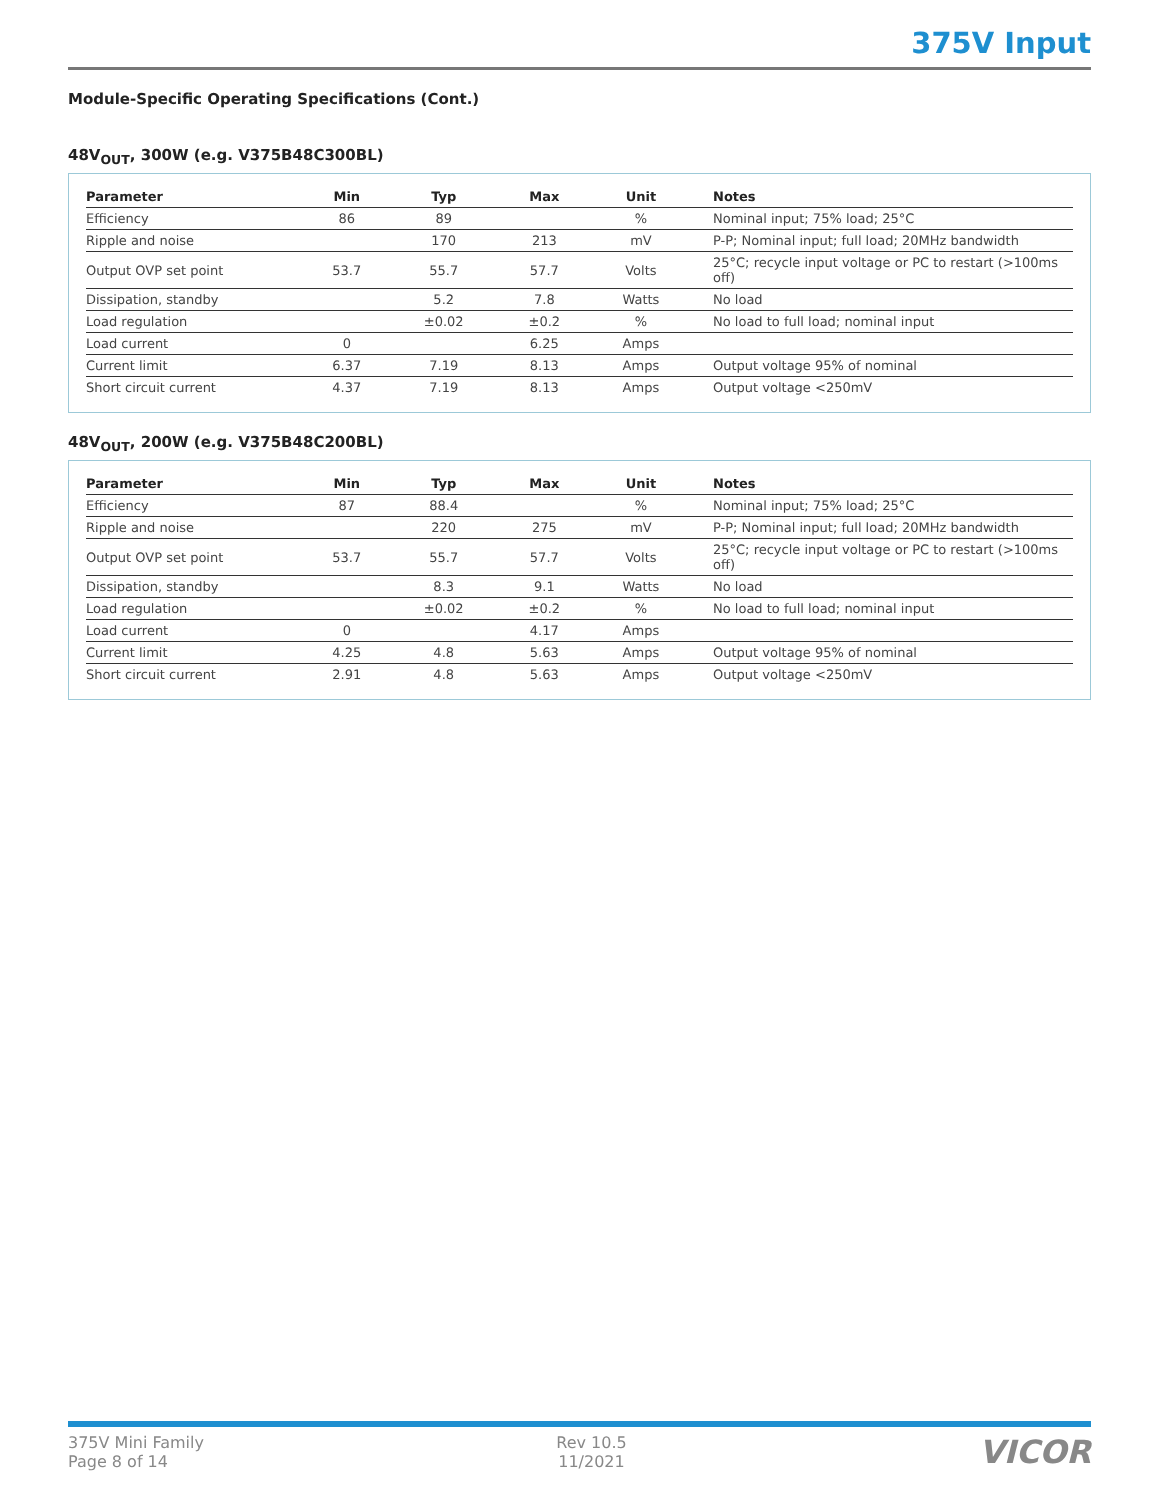375V Input
Module-Specific Operating Specifications (Cont.)
48V<sub>OUT</sub>, 300W (e.g. V375B48C300BL)
| Parameter | Min | Typ | Max | Unit | Notes |
| --- | --- | --- | --- | --- | --- |
| Efficiency | 86 | 89 | | % | Nominal input; 75% load; 25°C |
| Ripple and noise | | 170 | 213 | mV | P-P; Nominal input; full load; 20MHz bandwidth |
| Output OVP set point | 53.7 | 55.7 | 57.7 | Volts | 25°C; recycle input voltage or PC to restart (>100ms off) |
| Dissipation, standby | | 5.2 | 7.8 | Watts | No load |
| Load regulation | | ±0.02 | ±0.2 | % | No load to full load; nominal input |
| Load current | 0 | | 6.25 | Amps | |
| Current limit | 6.37 | 7.19 | 8.13 | Amps | Output voltage 95% of nominal |
| Short circuit current | 4.37 | 7.19 | 8.13 | Amps | Output voltage <250mV |
48V<sub>OUT</sub>, 200W (e.g. V375B48C200BL)
| Parameter | Min | Typ | Max | Unit | Notes |
| --- | --- | --- | --- | --- | --- |
| Efficiency | 87 | 88.4 | | % | Nominal input; 75% load; 25°C |
| Ripple and noise | | 220 | 275 | mV | P-P; Nominal input; full load; 20MHz bandwidth |
| Output OVP set point | 53.7 | 55.7 | 57.7 | Volts | 25°C; recycle input voltage or PC to restart (>100ms off) |
| Dissipation, standby | | 8.3 | 9.1 | Watts | No load |
| Load regulation | | ±0.02 | ±0.2 | % | No load to full load; nominal input |
| Load current | 0 | | 4.17 | Amps | |
| Current limit | 4.25 | 4.8 | 5.63 | Amps | Output voltage 95% of nominal |
| Short circuit current | 2.91 | 4.8 | 5.63 | Amps | Output voltage <250mV |
375V Mini Family
Page 8 of 14
Rev 10.5
11/2021
VICOR